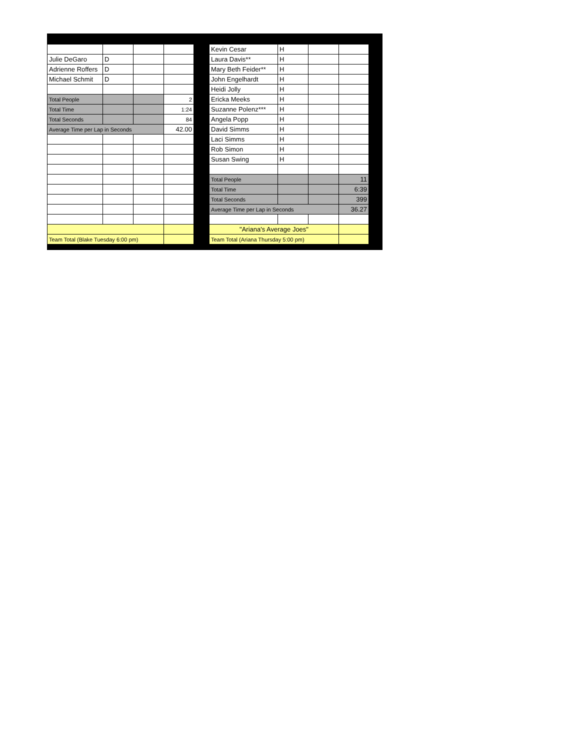| Julie DeGaro | D | | |
| Adrienne Roffers | D | | |
| Michael Schmit | D | | |
| Total People | | | 2 |
| Total Time | | | 1:24 |
| Total Seconds | | | 84 |
| Average Time per Lap in Seconds | | | 42.00 |
| Team Total (Blake Tuesday 6:00 pm) | | | |
| Kevin Cesar | H | | |
| Laura Davis** | H | | |
| Mary Beth Feider** | H | | |
| John Engelhardt | H | | |
| Heidi Jolly | H | | |
| Ericka Meeks | H | | |
| Suzanne Polenz*** | H | | |
| Angela Popp | H | | |
| David Simms | H | | |
| Laci Simms | H | | |
| Rob Simon | H | | |
| Susan Swing | H | | |
| Total People | | | 11 |
| Total Time | | | 6:39 |
| Total Seconds | | | 399 |
| Average Time per Lap in Seconds | | | 36.27 |
| "Ariana's Average Joes" | | | |
| Team Total (Ariana Thursday 5:00 pm) | | | |